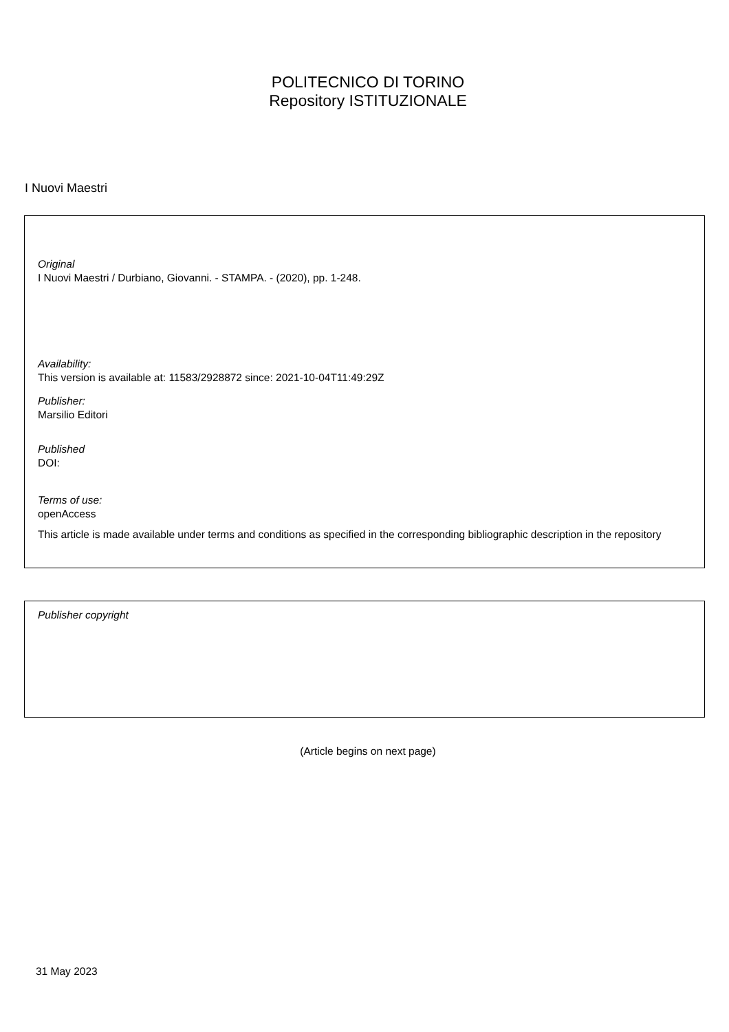POLITECNICO DI TORINO
Repository ISTITUZIONALE
I Nuovi Maestri
Original
I Nuovi Maestri / Durbiano, Giovanni. - STAMPA. - (2020), pp. 1-248.
Availability:
This version is available at: 11583/2928872 since: 2021-10-04T11:49:29Z
Publisher:
Marsilio Editori
Published
DOI:
Terms of use:
openAccess
This article is made available under terms and conditions as specified in the corresponding bibliographic description in the repository
Publisher copyright
(Article begins on next page)
31 May 2023